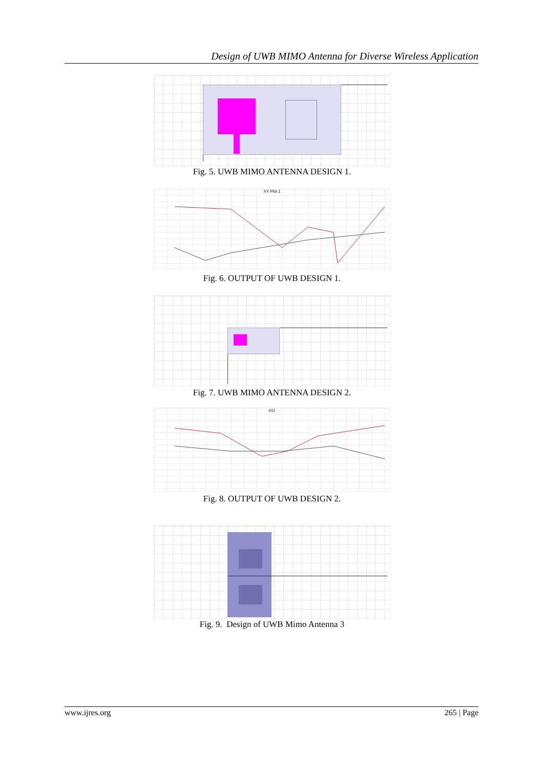Design of UWB MIMO Antenna for Diverse Wireless Application
Fig. 5. UWB MIMO ANTENNA DESIGN 1.
XY Plot 1
Fig. 6. OUTPUT OF UWB DESIGN 1.
Fig. 7. UWB MIMO ANTENNA DESIGN 2.
s11
Fig. 8. OUTPUT OF UWB DESIGN 2.
Fig. 9. Design of UWB Mimo Antenna 3
www.ijres.org 265 | Page